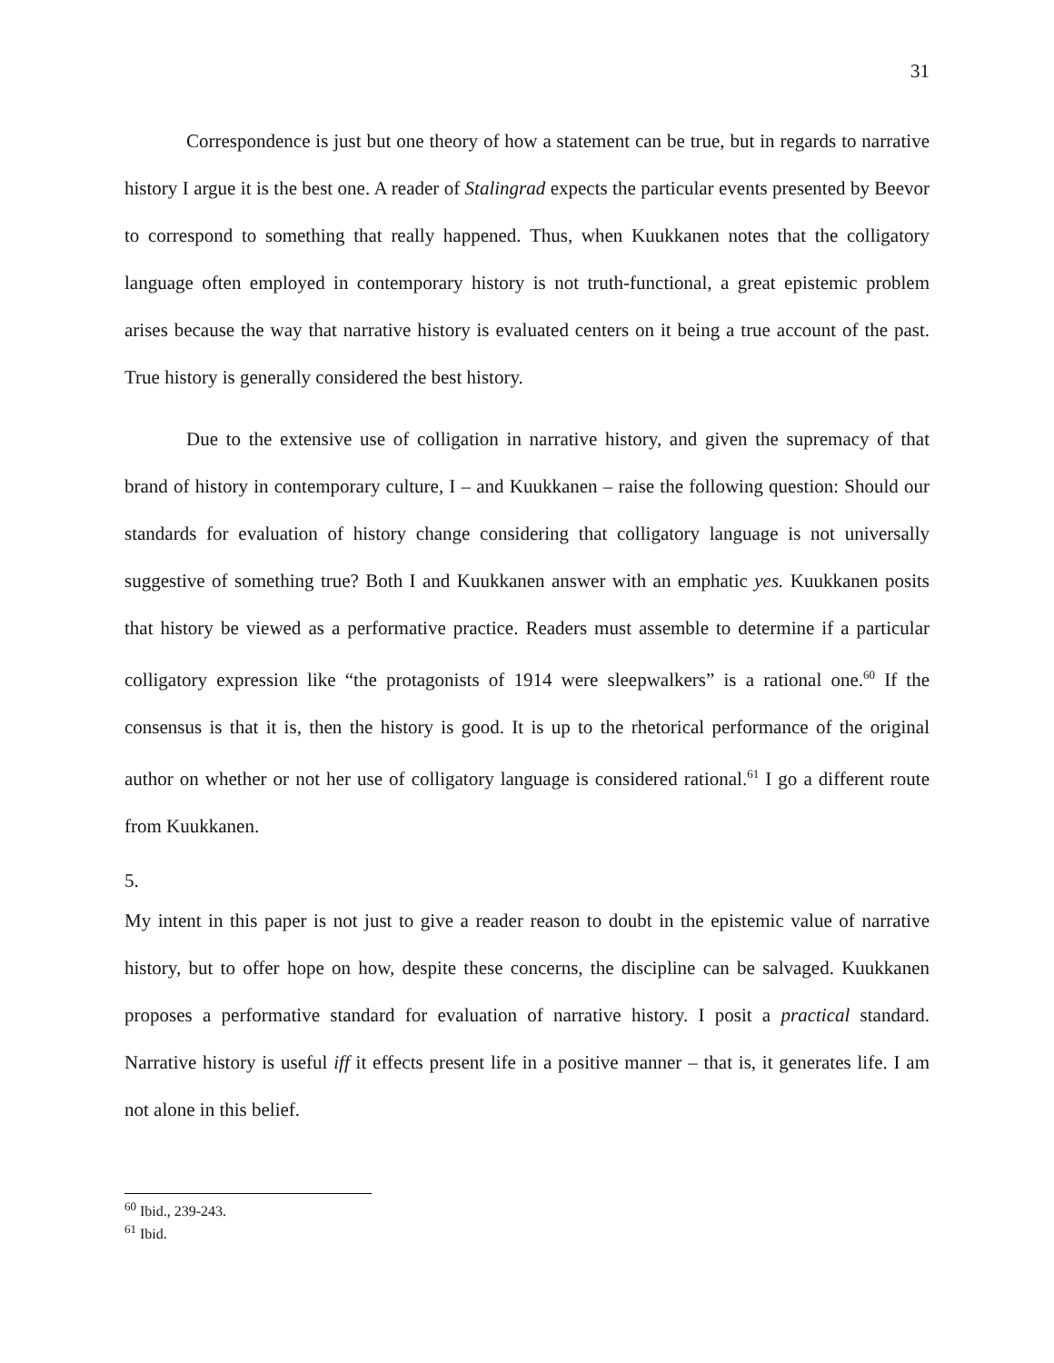31
Correspondence is just but one theory of how a statement can be true, but in regards to narrative history I argue it is the best one. A reader of Stalingrad expects the particular events presented by Beevor to correspond to something that really happened. Thus, when Kuukkanen notes that the colligatory language often employed in contemporary history is not truth-functional, a great epistemic problem arises because the way that narrative history is evaluated centers on it being a true account of the past. True history is generally considered the best history.
Due to the extensive use of colligation in narrative history, and given the supremacy of that brand of history in contemporary culture, I – and Kuukkanen – raise the following question: Should our standards for evaluation of history change considering that colligatory language is not universally suggestive of something true? Both I and Kuukkanen answer with an emphatic yes. Kuukkanen posits that history be viewed as a performative practice. Readers must assemble to determine if a particular colligatory expression like “the protagonists of 1914 were sleepwalkers” is a rational one.<sup>60</sup> If the consensus is that it is, then the history is good. It is up to the rhetorical performance of the original author on whether or not her use of colligatory language is considered rational.<sup>61</sup> I go a different route from Kuukkanen.
5.
My intent in this paper is not just to give a reader reason to doubt in the epistemic value of narrative history, but to offer hope on how, despite these concerns, the discipline can be salvaged. Kuukkanen proposes a performative standard for evaluation of narrative history. I posit a practical standard. Narrative history is useful iff it effects present life in a positive manner – that is, it generates life. I am not alone in this belief.
<sup>60</sup> Ibid., 239-243.
<sup>61</sup> Ibid.